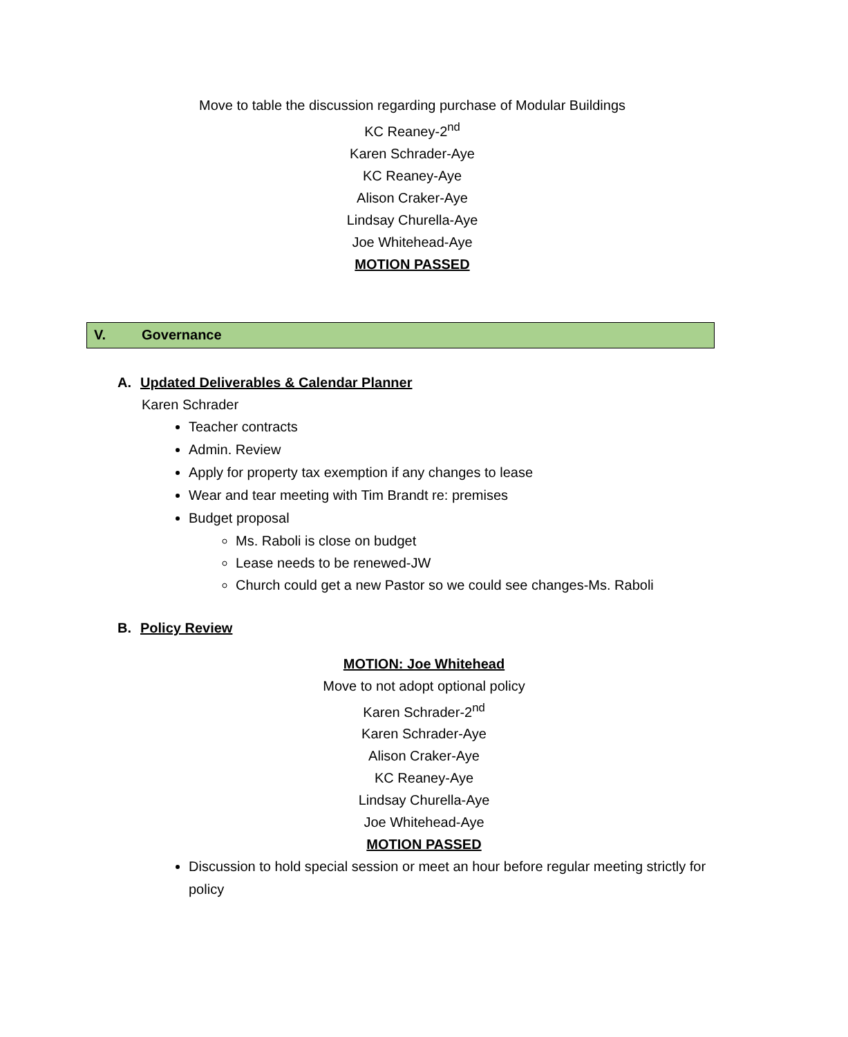Move to table the discussion regarding purchase of Modular Buildings
KC Reaney-2<sup>nd</sup>
Karen Schrader-Aye
KC Reaney-Aye
Alison Craker-Aye
Lindsay Churella-Aye
Joe Whitehead-Aye
MOTION PASSED
V. Governance
A. Updated Deliverables & Calendar Planner
Karen Schrader
Teacher contracts
Admin. Review
Apply for property tax exemption if any changes to lease
Wear and tear meeting with Tim Brandt re: premises
Budget proposal
Ms. Raboli is close on budget
Lease needs to be renewed-JW
Church could get a new Pastor so we could see changes-Ms. Raboli
B. Policy Review
MOTION: Joe Whitehead
Move to not adopt optional policy
Karen Schrader-2<sup>nd</sup>
Karen Schrader-Aye
Alison Craker-Aye
KC Reaney-Aye
Lindsay Churella-Aye
Joe Whitehead-Aye
MOTION PASSED
Discussion to hold special session or meet an hour before regular meeting strictly for policy